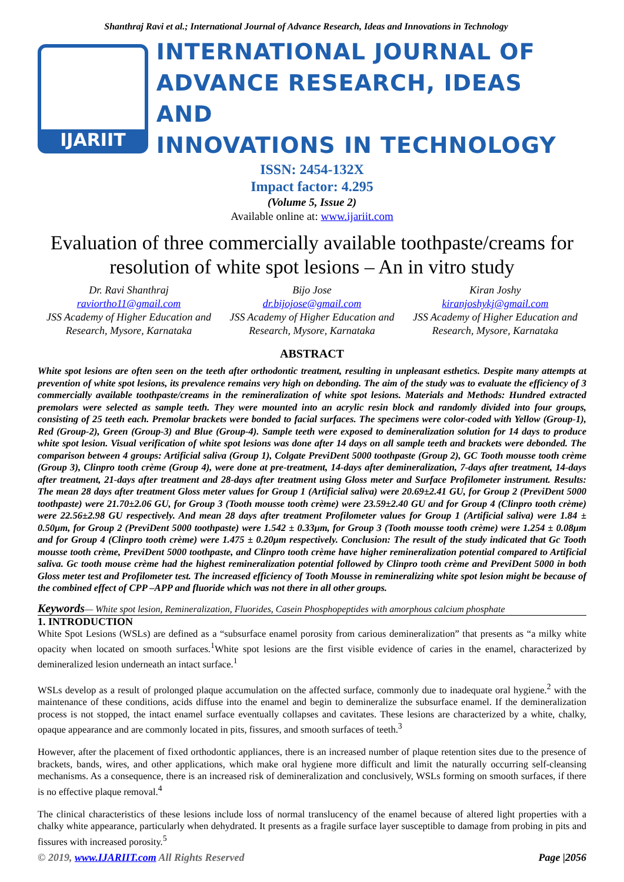Shanthraj Ravi et al.; International Journal of Advance Research, Ideas and Innovations in Technology
IJARIIT
INTERNATIONAL JOURNAL OF
ADVANCE RESEARCH, IDEAS AND
INNOVATIONS IN TECHNOLOGY
ISSN: 2454-132X
Impact factor: 4.295
(Volume 5, Issue 2)
Available online at: www.ijariit.com
Evaluation of three commercially available toothpaste/creams for resolution of white spot lesions – An in vitro study
Dr. Ravi Shanthraj
raviortho11@gmail.com
JSS Academy of Higher Education and Research, Mysore, Karnataka
Bijo Jose
dr.bijojose@gmail.com
JSS Academy of Higher Education and Research, Mysore, Karnataka
Kiran Joshy
kiranjoshykj@gmail.com
JSS Academy of Higher Education and Research, Mysore, Karnataka
ABSTRACT
White spot lesions are often seen on the teeth after orthodontic treatment, resulting in unpleasant esthetics. Despite many attempts at prevention of white spot lesions, its prevalence remains very high on debonding. The aim of the study was to evaluate the efficiency of 3 commercially available toothpaste/creams in the remineralization of white spot lesions. Materials and Methods: Hundred extracted premolars were selected as sample teeth. They were mounted into an acrylic resin block and randomly divided into four groups, consisting of 25 teeth each. Premolar brackets were bonded to facial surfaces. The specimens were color-coded with Yellow (Group-1), Red (Group-2), Green (Group-3) and Blue (Group-4). Sample teeth were exposed to demineralization solution for 14 days to produce white spot lesion. Visual verification of white spot lesions was done after 14 days on all sample teeth and brackets were debonded. The comparison between 4 groups: Artificial saliva (Group 1), Colgate PreviDent 5000 toothpaste (Group 2), GC Tooth mousse tooth crème (Group 3), Clinpro tooth crème (Group 4), were done at pre-treatment, 14-days after demineralization, 7-days after treatment, 14-days after treatment, 21-days after treatment and 28-days after treatment using Gloss meter and Surface Profilometer instrument. Results: The mean 28 days after treatment Gloss meter values for Group 1 (Artificial saliva) were 20.69±2.41 GU, for Group 2 (PreviDent 5000 toothpaste) were 21.70±2.06 GU, for Group 3 (Tooth mousse tooth crème) were 23.59±2.40 GU and for Group 4 (Clinpro tooth crème) were 22.56±2.98 GU respectively. And mean 28 days after treatment Profilometer values for Group 1 (Artificial saliva) were 1.84 ± 0.50μm, for Group 2 (PreviDent 5000 toothpaste) were 1.542 ± 0.33μm, for Group 3 (Tooth mousse tooth crème) were 1.254 ± 0.08μm and for Group 4 (Clinpro tooth crème) were 1.475 ± 0.20μm respectively. Conclusion: The result of the study indicated that Gc Tooth mousse tooth crème, PreviDent 5000 toothpaste, and Clinpro tooth crème have higher remineralization potential compared to Artificial saliva. Gc tooth mouse crème had the highest remineralization potential followed by Clinpro tooth crème and PreviDent 5000 in both Gloss meter test and Profilometer test. The increased efficiency of Tooth Mousse in remineralizing white spot lesion might be because of the combined effect of CPP –APP and fluoride which was not there in all other groups.
Keywords— White spot lesion, Remineralization, Fluorides, Casein Phosphopeptides with amorphous calcium phosphate
1. INTRODUCTION
White Spot Lesions (WSLs) are defined as a “subsurface enamel porosity from carious demineralization” that presents as “a milky white opacity when located on smooth surfaces.<sup>1</sup>White spot lesions are the first visible evidence of caries in the enamel, characterized by demineralized lesion underneath an intact surface.<sup>1</sup>
WSLs develop as a result of prolonged plaque accumulation on the affected surface, commonly due to inadequate oral hygiene.<sup>2</sup> with the maintenance of these conditions, acids diffuse into the enamel and begin to demineralize the subsurface enamel. If the demineralization process is not stopped, the intact enamel surface eventually collapses and cavitates. These lesions are characterized by a white, chalky, opaque appearance and are commonly located in pits, fissures, and smooth surfaces of teeth.<sup>3</sup>
However, after the placement of fixed orthodontic appliances, there is an increased number of plaque retention sites due to the presence of brackets, bands, wires, and other applications, which make oral hygiene more difficult and limit the naturally occurring self-cleansing mechanisms. As a consequence, there is an increased risk of demineralization and conclusively, WSLs forming on smooth surfaces, if there is no effective plaque removal.<sup>4</sup>
The clinical characteristics of these lesions include loss of normal translucency of the enamel because of altered light properties with a chalky white appearance, particularly when dehydrated. It presents as a fragile surface layer susceptible to damage from probing in pits and fissures with increased porosity.<sup>5</sup>
© 2019, www.IJARIIT.com All Rights Reserved Page |2056